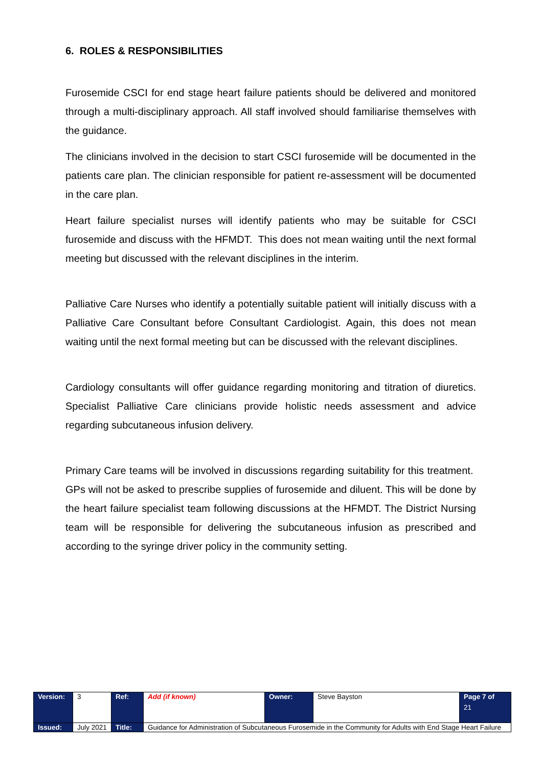6. ROLES & RESPONSIBILITIES
Furosemide CSCI for end stage heart failure patients should be delivered and monitored through a multi-disciplinary approach. All staff involved should familiarise themselves with the guidance.
The clinicians involved in the decision to start CSCI furosemide will be documented in the patients care plan. The clinician responsible for patient re-assessment will be documented in the care plan.
Heart failure specialist nurses will identify patients who may be suitable for CSCI furosemide and discuss with the HFMDT. This does not mean waiting until the next formal meeting but discussed with the relevant disciplines in the interim.
Palliative Care Nurses who identify a potentially suitable patient will initially discuss with a Palliative Care Consultant before Consultant Cardiologist. Again, this does not mean waiting until the next formal meeting but can be discussed with the relevant disciplines.
Cardiology consultants will offer guidance regarding monitoring and titration of diuretics. Specialist Palliative Care clinicians provide holistic needs assessment and advice regarding subcutaneous infusion delivery.
Primary Care teams will be involved in discussions regarding suitability for this treatment. GPs will not be asked to prescribe supplies of furosemide and diluent. This will be done by the heart failure specialist team following discussions at the HFMDT. The District Nursing team will be responsible for delivering the subcutaneous infusion as prescribed and according to the syringe driver policy in the community setting.
| Version: | 3 | Ref: | Add (if known) | Owner: | Steve Bayston | Page 7 of 21 |
| Issued: | July 2021 | Title: | Guidance for Administration of Subcutaneous Furosemide in the Community for Adults with End Stage Heart Failure | | | |